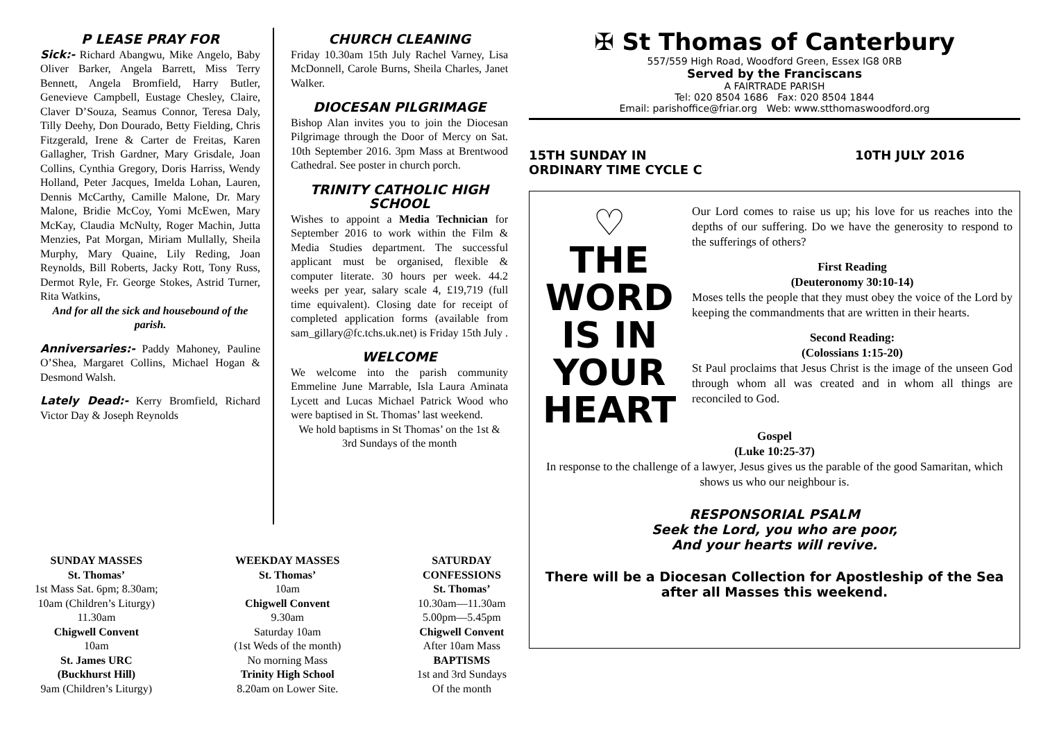P LEASE PRAY FOR
Sick:- Richard Abangwu, Mike Angelo, Baby Oliver Barker, Angela Barrett, Miss Terry Bennett, Angela Bromfield, Harry Butler, Genevieve Campbell, Eustage Chesley, Claire, Claver D’Souza, Seamus Connor, Teresa Daly, Tilly Deehy, Don Dourado, Betty Fielding, Chris Fitzgerald, Irene & Carter de Freitas, Karen Gallagher, Trish Gardner, Mary Grisdale, Joan Collins, Cynthia Gregory, Doris Harriss, Wendy Holland, Peter Jacques, Imelda Lohan, Lauren, Dennis McCarthy, Camille Malone, Dr. Mary Malone, Bridie McCoy, Yomi McEwen, Mary McKay, Claudia McNulty, Roger Machin, Jutta Menzies, Pat Morgan, Miriam Mullally, Sheila Murphy, Mary Quaine, Lily Reding, Joan Reynolds, Bill Roberts, Jacky Rott, Tony Russ, Dermot Ryle, Fr. George Stokes, Astrid Turner, Rita Watkins,
And for all the sick and housebound of the parish.
Anniversaries:- Paddy Mahoney, Pauline O’Shea, Margaret Collins, Michael Hogan & Desmond Walsh.
Lately Dead:- Kerry Bromfield, Richard Victor Day & Joseph Reynolds
CHURCH CLEANING
Friday 10.30am 15th July Rachel Varney, Lisa McDonnell, Carole Burns, Sheila Charles, Janet Walker.
DIOCESAN PILGRIMAGE
Bishop Alan invites you to join the Diocesan Pilgrimage through the Door of Mercy on Sat. 10th September 2016. 3pm Mass at Brentwood Cathedral. See poster in church porch.
TRINITY CATHOLIC HIGH SCHOOL
Wishes to appoint a Media Technician for September 2016 to work within the Film & Media Studies department. The successful applicant must be organised, flexible & computer literate. 30 hours per week. 44.2 weeks per year, salary scale 4, £19,719 (full time equivalent). Closing date for receipt of completed application forms (available from sam_gillary@fc.tchs.uk.net) is Friday 15th July .
WELCOME
We welcome into the parish community Emmeline June Marrable, Isla Laura Aminata Lycett and Lucas Michael Patrick Wood who were baptised in St. Thomas’ last weekend.
We hold baptisms in St Thomas’ on the 1st & 3rd Sundays of the month
✠ St Thomas of Canterbury
557/559 High Road, Woodford Green, Essex IG8 0RB
Served by the Franciscans
A FAIRTRADE PARISH
Tel: 020 8504 1686 Fax: 020 8504 1844
Email: parishoffice@friar.org Web: www.stthomaswoodford.org
15TH SUNDAY IN
ORDINARY TIME CYCLE C 10TH JULY 2016
♡
THE
WORD
IS IN
YOUR
HEART
Our Lord comes to raise us up; his love for us reaches into the depths of our suffering. Do we have the generosity to respond to the sufferings of others?
First Reading
(Deuteronomy 30:10-14)
Moses tells the people that they must obey the voice of the Lord by keeping the commandments that are written in their hearts.
Second Reading:
(Colossians 1:15-20)
St Paul proclaims that Jesus Christ is the image of the unseen God through whom all was created and in whom all things are reconciled to God.
Gospel
(Luke 10:25-37)
In response to the challenge of a lawyer, Jesus gives us the parable of the good Samaritan, which shows us who our neighbour is.
RESPONSORIAL PSALM
Seek the Lord, you who are poor,
And your hearts will revive.
There will be a Diocesan Collection for Apostleship of the Sea after all Masses this weekend.
SUNDAY MASSES
St. Thomas’
1st Mass Sat. 6pm; 8.30am;
10am (Children’s Liturgy)
11.30am
Chigwell Convent
10am
St. James URC
(Buckhurst Hill)
9am (Children’s Liturgy)
WEEKDAY MASSES
St. Thomas’
10am
Chigwell Convent
9.30am
Saturday 10am
(1st Weds of the month)
No morning Mass
Trinity High School
8.20am on Lower Site.
SATURDAY
CONFESSIONS
St. Thomas’
10.30am—11.30am
5.00pm—5.45pm
Chigwell Convent
After 10am Mass
BAPTISMS
1st and 3rd Sundays
Of the month